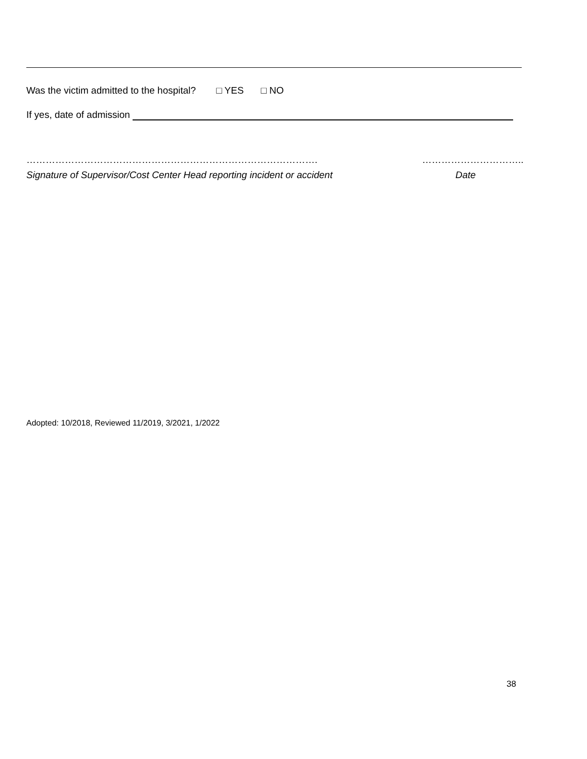Was the victim admitted to the hospital? □ YES □ NO
If yes, date of admission
………………………………………………………………………………. …………………………..
Signature of Supervisor/Cost Center Head reporting incident or accident Date
Adopted: 10/2018, Reviewed 11/2019, 3/2021, 1/2022
38